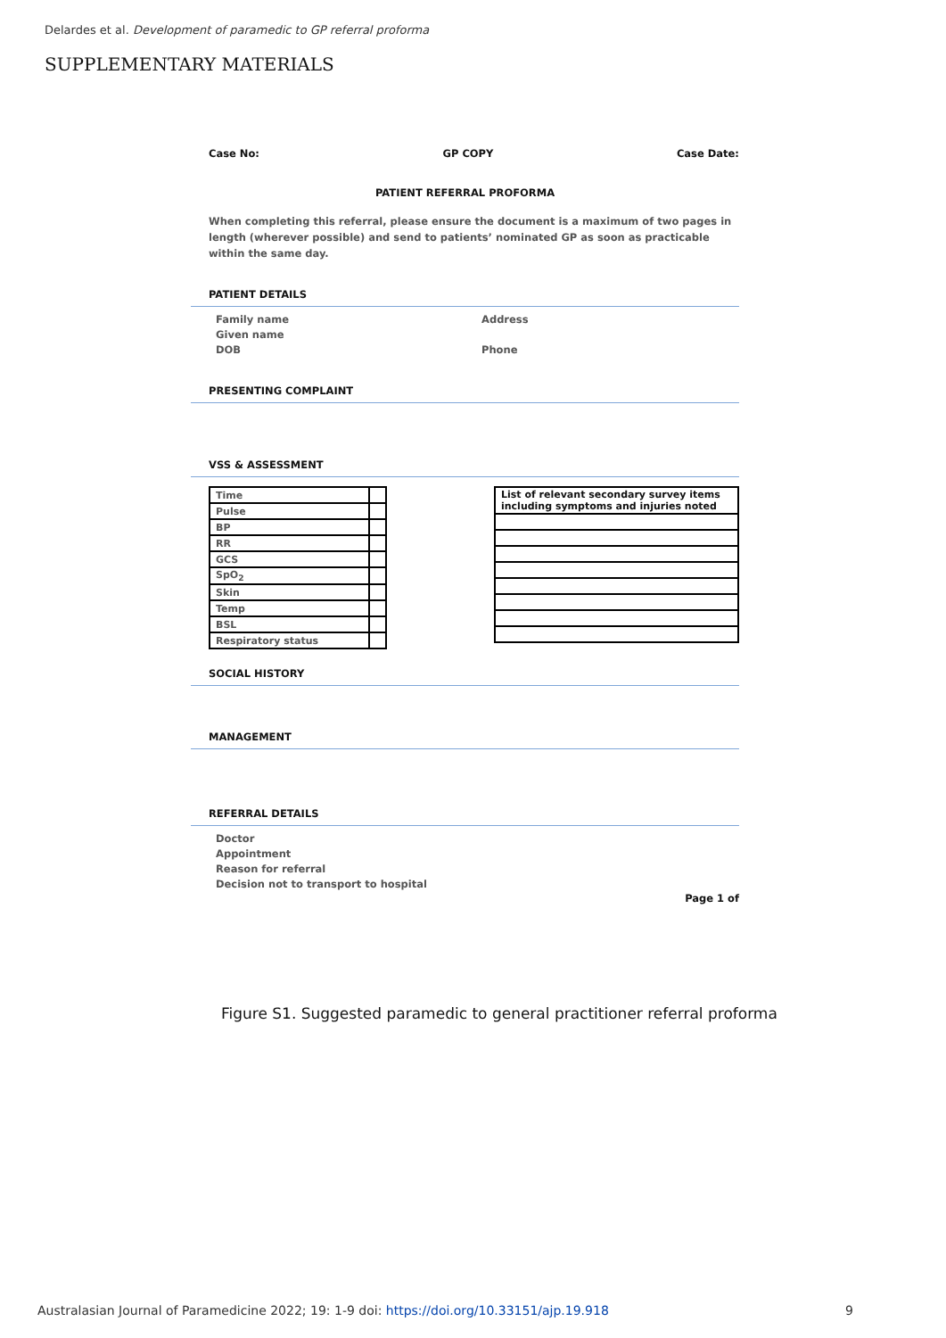Delardes et al. Development of paramedic to GP referral proforma
SUPPLEMENTARY MATERIALS
Case No: GP COPY Case Date:
PATIENT REFERRAL PROFORMA
When completing this referral, please ensure the document is a maximum of two pages in length (wherever possible) and send to patients’ nominated GP as soon as practicable within the same day.
PATIENT DETAILS
Family name
Given name
DOB
Address
Phone
PRESENTING COMPLAINT
VSS & ASSESSMENT
| Time | |
| Pulse | |
| BP | |
| RR | |
| GCS | |
| SpO<sub>2</sub> | |
| Skin | |
| Temp | |
| BSL | |
| Respiratory status | |
| List of relevant secondary survey items including symptoms and injuries noted |
SOCIAL HISTORY
MANAGEMENT
REFERRAL DETAILS
Doctor
Appointment
Reason for referral
Decision not to transport to hospital
Page 1 of
Figure S1. Suggested paramedic to general practitioner referral proforma
Australasian Journal of Paramedicine 2022; 19: 1-9 doi: https://doi.org/10.33151/ajp.19.918 9